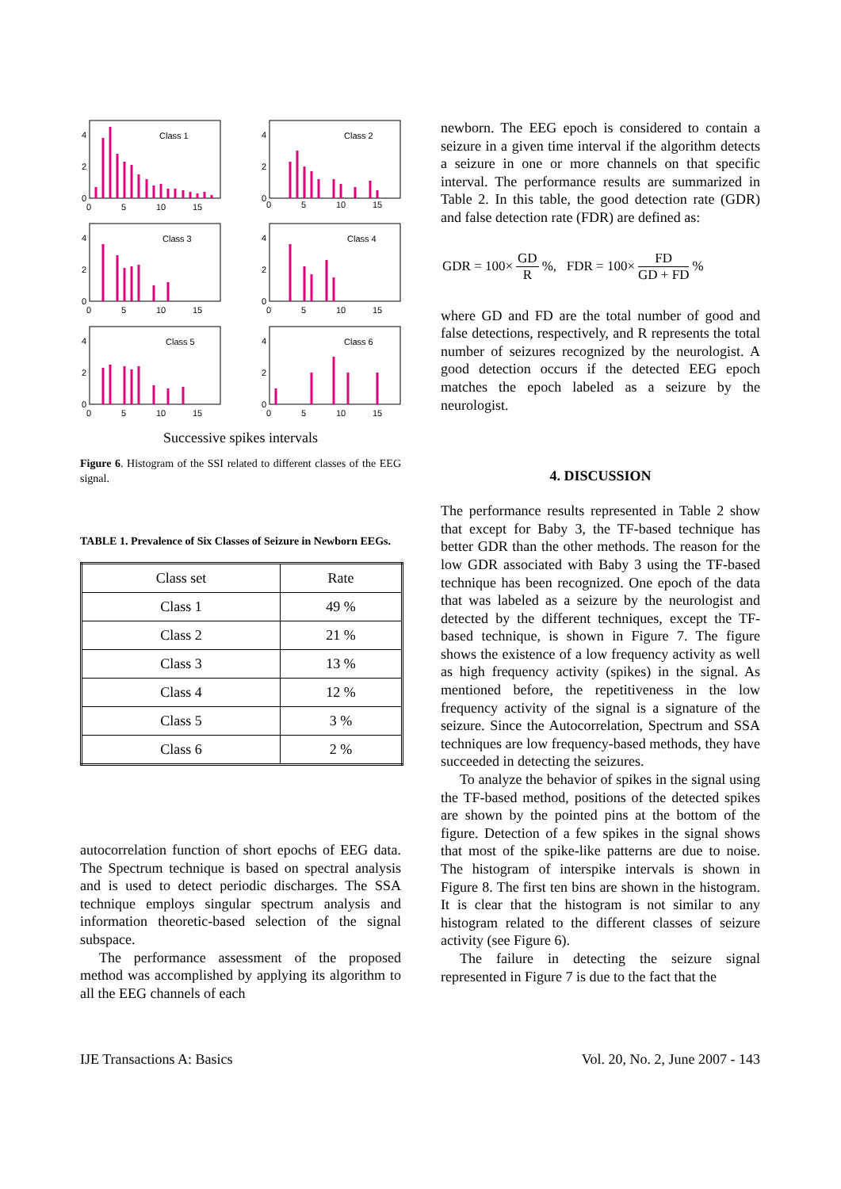Class 1
4
2
0
0
5
10
15
Class 2
4
2
0
0
5
10
15
Class 3
4
2
0
0
5
10
15
Class 4
4
2
0
0
5
10
15
Class 5
4
2
0
0
5
10
15
Class 6
4
2
0
0
5
10
15
Successive spikes intervals
Figure 6. Histogram of the SSI related to different classes of the EEG signal.
TABLE 1. Prevalence of Six Classes of Seizure in Newborn EEGs.
| Class set | Rate |
| --- | --- |
| Class 1 | 49 % |
| Class 2 | 21 % |
| Class 3 | 13 % |
| Class 4 | 12 % |
| Class 5 | 3 % |
| Class 6 | 2 % |
autocorrelation function of short epochs of EEG data. The Spectrum technique is based on spectral analysis and is used to detect periodic discharges. The SSA technique employs singular spectrum analysis and information theoretic-based selection of the signal subspace.
The performance assessment of the proposed method was accomplished by applying its algorithm to all the EEG channels of each
newborn. The EEG epoch is considered to contain a seizure in a given time interval if the algorithm detects a seizure in one or more channels on that specific interval. The performance results are summarized in Table 2. In this table, the good detection rate (GDR) and false detection rate (FDR) are defined as:
GDR = 100× GD R %, FDR = 100× FD GD + FD %
where GD and FD are the total number of good and false detections, respectively, and R represents the total number of seizures recognized by the neurologist. A good detection occurs if the detected EEG epoch matches the epoch labeled as a seizure by the neurologist.
4. DISCUSSION
The performance results represented in Table 2 show that except for Baby 3, the TF-based technique has better GDR than the other methods. The reason for the low GDR associated with Baby 3 using the TF-based technique has been recognized. One epoch of the data that was labeled as a seizure by the neurologist and detected by the different techniques, except the TF-based technique, is shown in Figure 7. The figure shows the existence of a low frequency activity as well as high frequency activity (spikes) in the signal. As mentioned before, the repetitiveness in the low frequency activity of the signal is a signature of the seizure. Since the Autocorrelation, Spectrum and SSA techniques are low frequency-based methods, they have succeeded in detecting the seizures.
To analyze the behavior of spikes in the signal using the TF-based method, positions of the detected spikes are shown by the pointed pins at the bottom of the figure. Detection of a few spikes in the signal shows that most of the spike-like patterns are due to noise. The histogram of interspike intervals is shown in Figure 8. The first ten bins are shown in the histogram. It is clear that the histogram is not similar to any histogram related to the different classes of seizure activity (see Figure 6).
The failure in detecting the seizure signal represented in Figure 7 is due to the fact that the
IJE Transactions A: Basics
Vol. 20, No. 2, June 2007 - 143